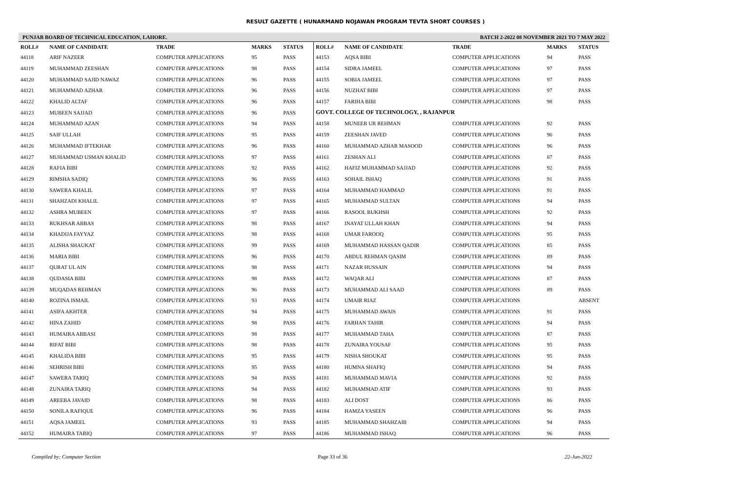RESULT GAZETTE ( HUNARMAND NOJAWAN PROGRAM TEVTA SHORT COURSES )
PUNJAB BOARD OF TECHNICAL EDUCATION, LAHORE. BATCH 2-2022 08 NOVEMBER 2021 TO 7 MAY 2022
| ROLL# | NAME OF CANDIDATE | TRADE | MARKS | STATUS |
| --- | --- | --- | --- | --- |
| 44118 | ARIF NAZEER | COMPUTER APPLICATIONS | 95 | PASS |
| 44119 | MUHAMMAD ZEESHAN | COMPUTER APPLICATIONS | 98 | PASS |
| 44120 | MUHAMMAD SAJID NAWAZ | COMPUTER APPLICATIONS | 96 | PASS |
| 44121 | MUHAMMAD AZHAR | COMPUTER APPLICATIONS | 96 | PASS |
| 44122 | KHALID ALTAF | COMPUTER APPLICATIONS | 96 | PASS |
| 44123 | MUBEEN SAJJAD | COMPUTER APPLICATIONS | 96 | PASS |
| 44124 | MUHAMMAD AZAN | COMPUTER APPLICATIONS | 94 | PASS |
| 44125 | SAIF ULLAH | COMPUTER APPLICATIONS | 95 | PASS |
| 44126 | MUHAMMAD IFTEKHAR | COMPUTER APPLICATIONS | 96 | PASS |
| 44127 | MUHAMMAD USMAN KHALID | COMPUTER APPLICATIONS | 97 | PASS |
| 44128 | RAFIA BIBI | COMPUTER APPLICATIONS | 92 | PASS |
| 44129 | RIMSHA SADIQ | COMPUTER APPLICATIONS | 96 | PASS |
| 44130 | SAWERA KHALIL | COMPUTER APPLICATIONS | 97 | PASS |
| 44131 | SHAHZADI KHALIL | COMPUTER APPLICATIONS | 97 | PASS |
| 44132 | ASHRA MUBEEN | COMPUTER APPLICATIONS | 97 | PASS |
| 44133 | RUKHSAR ABBAS | COMPUTER APPLICATIONS | 98 | PASS |
| 44134 | KHADIJA FAYYAZ | COMPUTER APPLICATIONS | 98 | PASS |
| 44135 | ALISHA SHAUKAT | COMPUTER APPLICATIONS | 99 | PASS |
| 44136 | MARIA BIBI | COMPUTER APPLICATIONS | 96 | PASS |
| 44137 | QURAT UL AIN | COMPUTER APPLICATIONS | 98 | PASS |
| 44138 | QUDASIA BIBI | COMPUTER APPLICATIONS | 98 | PASS |
| 44139 | MUQADAS REHMAN | COMPUTER APPLICATIONS | 96 | PASS |
| 44140 | ROZINA ISMAIL | COMPUTER APPLICATIONS | 93 | PASS |
| 44141 | ASIFA AKHTER | COMPUTER APPLICATIONS | 94 | PASS |
| 44142 | HINA ZAHID | COMPUTER APPLICATIONS | 98 | PASS |
| 44143 | HUMAIRA ABBASI | COMPUTER APPLICATIONS | 98 | PASS |
| 44144 | RIFAT BIBI | COMPUTER APPLICATIONS | 98 | PASS |
| 44145 | KHALIDA BIBI | COMPUTER APPLICATIONS | 95 | PASS |
| 44146 | SEHRISH BIBI | COMPUTER APPLICATIONS | 95 | PASS |
| 44147 | SAWERA TARIQ | COMPUTER APPLICATIONS | 94 | PASS |
| 44148 | ZUNAIRA TARIQ | COMPUTER APPLICATIONS | 94 | PASS |
| 44149 | AREEBA JAVAID | COMPUTER APPLICATIONS | 98 | PASS |
| 44150 | SONILA RAFIQUE | COMPUTER APPLICATIONS | 96 | PASS |
| 44151 | AQSA JAMEEL | COMPUTER APPLICATIONS | 93 | PASS |
| 44152 | HUMAIRA TARIQ | COMPUTER APPLICATIONS | 97 | PASS |
| ROLL# | NAME OF CANDIDATE | TRADE | MARKS | STATUS |
| --- | --- | --- | --- | --- |
| 44153 | AQSA BIBI | COMPUTER APPLICATIONS | 94 | PASS |
| 44154 | SIDRA JAMEEL | COMPUTER APPLICATIONS | 97 | PASS |
| 44155 | SOBIA JAMEEL | COMPUTER APPLICATIONS | 97 | PASS |
| 44156 | NUZHAT BIBI | COMPUTER APPLICATIONS | 97 | PASS |
| 44157 | FARIHA BIBI | COMPUTER APPLICATIONS | 98 | PASS |
| GOVT. COLLEGE OF TECHNOLOGY, , RAJANPUR | | | | |
| 44158 | MUNEEB UR REHMAN | COMPUTER APPLICATIONS | 92 | PASS |
| 44159 | ZEESHAN JAVED | COMPUTER APPLICATIONS | 96 | PASS |
| 44160 | MUHAMMAD AZHAR MASOOD | COMPUTER APPLICATIONS | 96 | PASS |
| 44161 | ZESHAN ALI | COMPUTER APPLICATIONS | 87 | PASS |
| 44162 | HAFIZ MUHAMMAD SAJJAD | COMPUTER APPLICATIONS | 92 | PASS |
| 44163 | SOHAIL ISHAQ | COMPUTER APPLICATIONS | 91 | PASS |
| 44164 | MUHAMMAD HAMMAD | COMPUTER APPLICATIONS | 91 | PASS |
| 44165 | MUHAMMAD SULTAN | COMPUTER APPLICATIONS | 94 | PASS |
| 44166 | RASOOL BUKHSH | COMPUTER APPLICATIONS | 92 | PASS |
| 44167 | INAYAT ULLAH KHAN | COMPUTER APPLICATIONS | 94 | PASS |
| 44168 | UMAR FAROOQ | COMPUTER APPLICATIONS | 95 | PASS |
| 44169 | MUHAMMAD HASSAN QADIR | COMPUTER APPLICATIONS | 85 | PASS |
| 44170 | ABDUL REHMAN QASIM | COMPUTER APPLICATIONS | 89 | PASS |
| 44171 | NAZAR HUSSAIN | COMPUTER APPLICATIONS | 94 | PASS |
| 44172 | WAQAR ALI | COMPUTER APPLICATIONS | 87 | PASS |
| 44173 | MUHAMMAD ALI SAAD | COMPUTER APPLICATIONS | 89 | PASS |
| 44174 | UMAIR RIAZ | COMPUTER APPLICATIONS | | ABSENT |
| 44175 | MUHAMMAD AWAIS | COMPUTER APPLICATIONS | 91 | PASS |
| 44176 | FARHAN TAHIR | COMPUTER APPLICATIONS | 94 | PASS |
| 44177 | MUHAMMAD TAHA | COMPUTER APPLICATIONS | 87 | PASS |
| 44178 | ZUNAIRA YOUSAF | COMPUTER APPLICATIONS | 95 | PASS |
| 44179 | NISHA SHOUKAT | COMPUTER APPLICATIONS | 95 | PASS |
| 44180 | HUMNA SHAFIQ | COMPUTER APPLICATIONS | 94 | PASS |
| 44181 | MUHAMMAD MAVIA | COMPUTER APPLICATIONS | 92 | PASS |
| 44182 | MUHAMMAD ATIF | COMPUTER APPLICATIONS | 93 | PASS |
| 44183 | ALI DOST | COMPUTER APPLICATIONS | 86 | PASS |
| 44184 | HAMZA YASEEN | COMPUTER APPLICATIONS | 96 | PASS |
| 44185 | MUHAMMAD SHAHZAIB | COMPUTER APPLICATIONS | 94 | PASS |
| 44186 | MUHAMMAD ISHAQ | COMPUTER APPLICATIONS | 96 | PASS |
Compiled by: Computer Section Page 33 of 36 22-Jun-2022